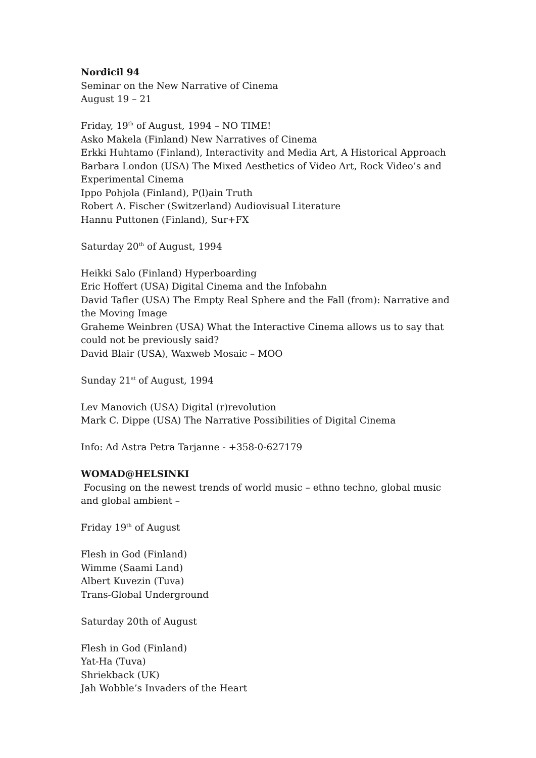Nordicil 94
Seminar on the New Narrative of Cinema
August 19 – 21
Friday, 19<sup>th</sup> of August, 1994 – NO TIME!
Asko Makela (Finland) New Narratives of Cinema
Erkki Huhtamo (Finland), Interactivity and Media Art, A Historical Approach
Barbara London (USA) The Mixed Aesthetics of Video Art, Rock Video’s and Experimental Cinema
Ippo Pohjola (Finland), P(l)ain Truth
Robert A. Fischer (Switzerland) Audiovisual Literature
Hannu Puttonen (Finland), Sur+FX
Saturday 20<sup>th</sup> of August, 1994
Heikki Salo (Finland) Hyperboarding
Eric Hoffert (USA) Digital Cinema and the Infobahn
David Tafler (USA) The Empty Real Sphere and the Fall (from): Narrative and the Moving Image
Graheme Weinbren (USA) What the Interactive Cinema allows us to say that could not be previously said?
David Blair (USA), Waxweb Mosaic – MOO
Sunday 21<sup>st</sup> of August, 1994
Lev Manovich (USA) Digital (r)revolution
Mark C. Dippe (USA) The Narrative Possibilities of Digital Cinema
Info: Ad Astra Petra Tarjanne - +358-0-627179
WOMAD@HELSINKI
Focusing on the newest trends of world music – ethno techno, global music and global ambient –
Friday 19<sup>th</sup> of August
Flesh in God (Finland)
Wimme (Saami Land)
Albert Kuvezin (Tuva)
Trans-Global Underground
Saturday 20th of August
Flesh in God (Finland)
Yat-Ha (Tuva)
Shriekback (UK)
Jah Wobble’s Invaders of the Heart